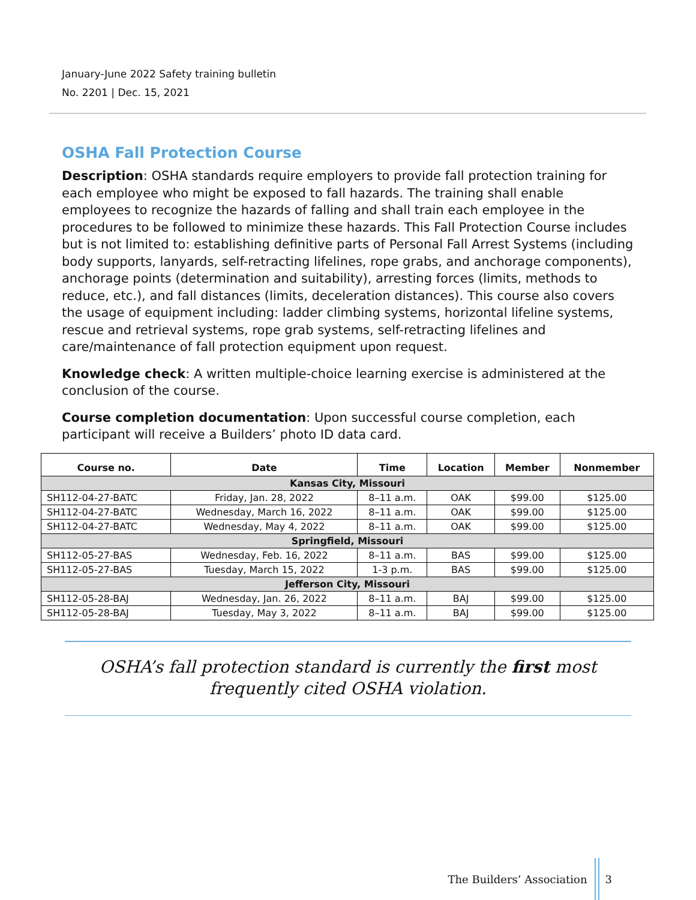January-June 2022 Safety training bulletin
No. 2201 | Dec. 15, 2021
OSHA Fall Protection Course
Description: OSHA standards require employers to provide fall protection training for each employee who might be exposed to fall hazards. The training shall enable employees to recognize the hazards of falling and shall train each employee in the procedures to be followed to minimize these hazards. This Fall Protection Course includes but is not limited to: establishing definitive parts of Personal Fall Arrest Systems (including body supports, lanyards, self-retracting lifelines, rope grabs, and anchorage components), anchorage points (determination and suitability), arresting forces (limits, methods to reduce, etc.), and fall distances (limits, deceleration distances). This course also covers the usage of equipment including: ladder climbing systems, horizontal lifeline systems, rescue and retrieval systems, rope grab systems, self-retracting lifelines and care/maintenance of fall protection equipment upon request.
Knowledge check: A written multiple-choice learning exercise is administered at the conclusion of the course.
Course completion documentation: Upon successful course completion, each participant will receive a Builders’ photo ID data card.
| Course no. | Date | Time | Location | Member | Nonmember |
| --- | --- | --- | --- | --- | --- |
| Kansas City, Missouri | | | | | |
| SH112-04-27-BATC | Friday, Jan. 28, 2022 | 8–11 a.m. | OAK | $99.00 | $125.00 |
| SH112-04-27-BATC | Wednesday, March 16, 2022 | 8–11 a.m. | OAK | $99.00 | $125.00 |
| SH112-04-27-BATC | Wednesday, May 4, 2022 | 8–11 a.m. | OAK | $99.00 | $125.00 |
| Springfield, Missouri | | | | | |
| SH112-05-27-BAS | Wednesday, Feb. 16, 2022 | 8–11 a.m. | BAS | $99.00 | $125.00 |
| SH112-05-27-BAS | Tuesday, March 15, 2022 | 1-3 p.m. | BAS | $99.00 | $125.00 |
| Jefferson City, Missouri | | | | | |
| SH112-05-28-BAJ | Wednesday, Jan. 26, 2022 | 8–11 a.m. | BAJ | $99.00 | $125.00 |
| SH112-05-28-BAJ | Tuesday, May 3, 2022 | 8–11 a.m. | BAJ | $99.00 | $125.00 |
OSHA’s fall protection standard is currently the first most frequently cited OSHA violation.
The Builders’ Association 3